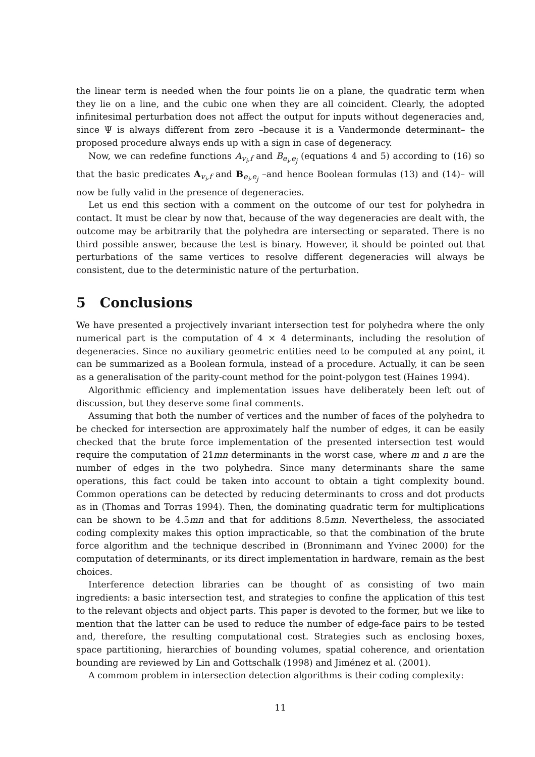the linear term is needed when the four points lie on a plane, the quadratic term when they lie on a line, and the cubic one when they are all coincident. Clearly, the adopted infinitesimal perturbation does not affect the output for inputs without degeneracies and, since Ψ is always different from zero –because it is a Vandermonde determinant– the proposed procedure always ends up with a sign in case of degeneracy.
Now, we can redefine functions A<sub>v<sub>i</sub>,f</sub> and B<sub>e<sub>i</sub>,e<sub>j</sub></sub> (equations 4 and 5) according to (16) so that the basic predicates A<sub>v<sub>i</sub>,f</sub> and B<sub>e<sub>i</sub>,e<sub>j</sub></sub> –and hence Boolean formulas (13) and (14)– will now be fully valid in the presence of degeneracies.
Let us end this section with a comment on the outcome of our test for polyhedra in contact. It must be clear by now that, because of the way degeneracies are dealt with, the outcome may be arbitrarily that the polyhedra are intersecting or separated. There is no third possible answer, because the test is binary. However, it should be pointed out that perturbations of the same vertices to resolve different degeneracies will always be consistent, due to the deterministic nature of the perturbation.
5 Conclusions
We have presented a projectively invariant intersection test for polyhedra where the only numerical part is the computation of 4 × 4 determinants, including the resolution of degeneracies. Since no auxiliary geometric entities need to be computed at any point, it can be summarized as a Boolean formula, instead of a procedure. Actually, it can be seen as a generalisation of the parity-count method for the point-polygon test (Haines 1994).
Algorithmic efficiency and implementation issues have deliberately been left out of discussion, but they deserve some final comments.
Assuming that both the number of vertices and the number of faces of the polyhedra to be checked for intersection are approximately half the number of edges, it can be easily checked that the brute force implementation of the presented intersection test would require the computation of 21mn determinants in the worst case, where m and n are the number of edges in the two polyhedra. Since many determinants share the same operations, this fact could be taken into account to obtain a tight complexity bound. Common operations can be detected by reducing determinants to cross and dot products as in (Thomas and Torras 1994). Then, the dominating quadratic term for multiplications can be shown to be 4.5mn and that for additions 8.5mn. Nevertheless, the associated coding complexity makes this option impracticable, so that the combination of the brute force algorithm and the technique described in (Bronnimann and Yvinec 2000) for the computation of determinants, or its direct implementation in hardware, remain as the best choices.
Interference detection libraries can be thought of as consisting of two main ingredients: a basic intersection test, and strategies to confine the application of this test to the relevant objects and object parts. This paper is devoted to the former, but we like to mention that the latter can be used to reduce the number of edge-face pairs to be tested and, therefore, the resulting computational cost. Strategies such as enclosing boxes, space partitioning, hierarchies of bounding volumes, spatial coherence, and orientation bounding are reviewed by Lin and Gottschalk (1998) and Jiménez et al. (2001).
A commom problem in intersection detection algorithms is their coding complexity:
11